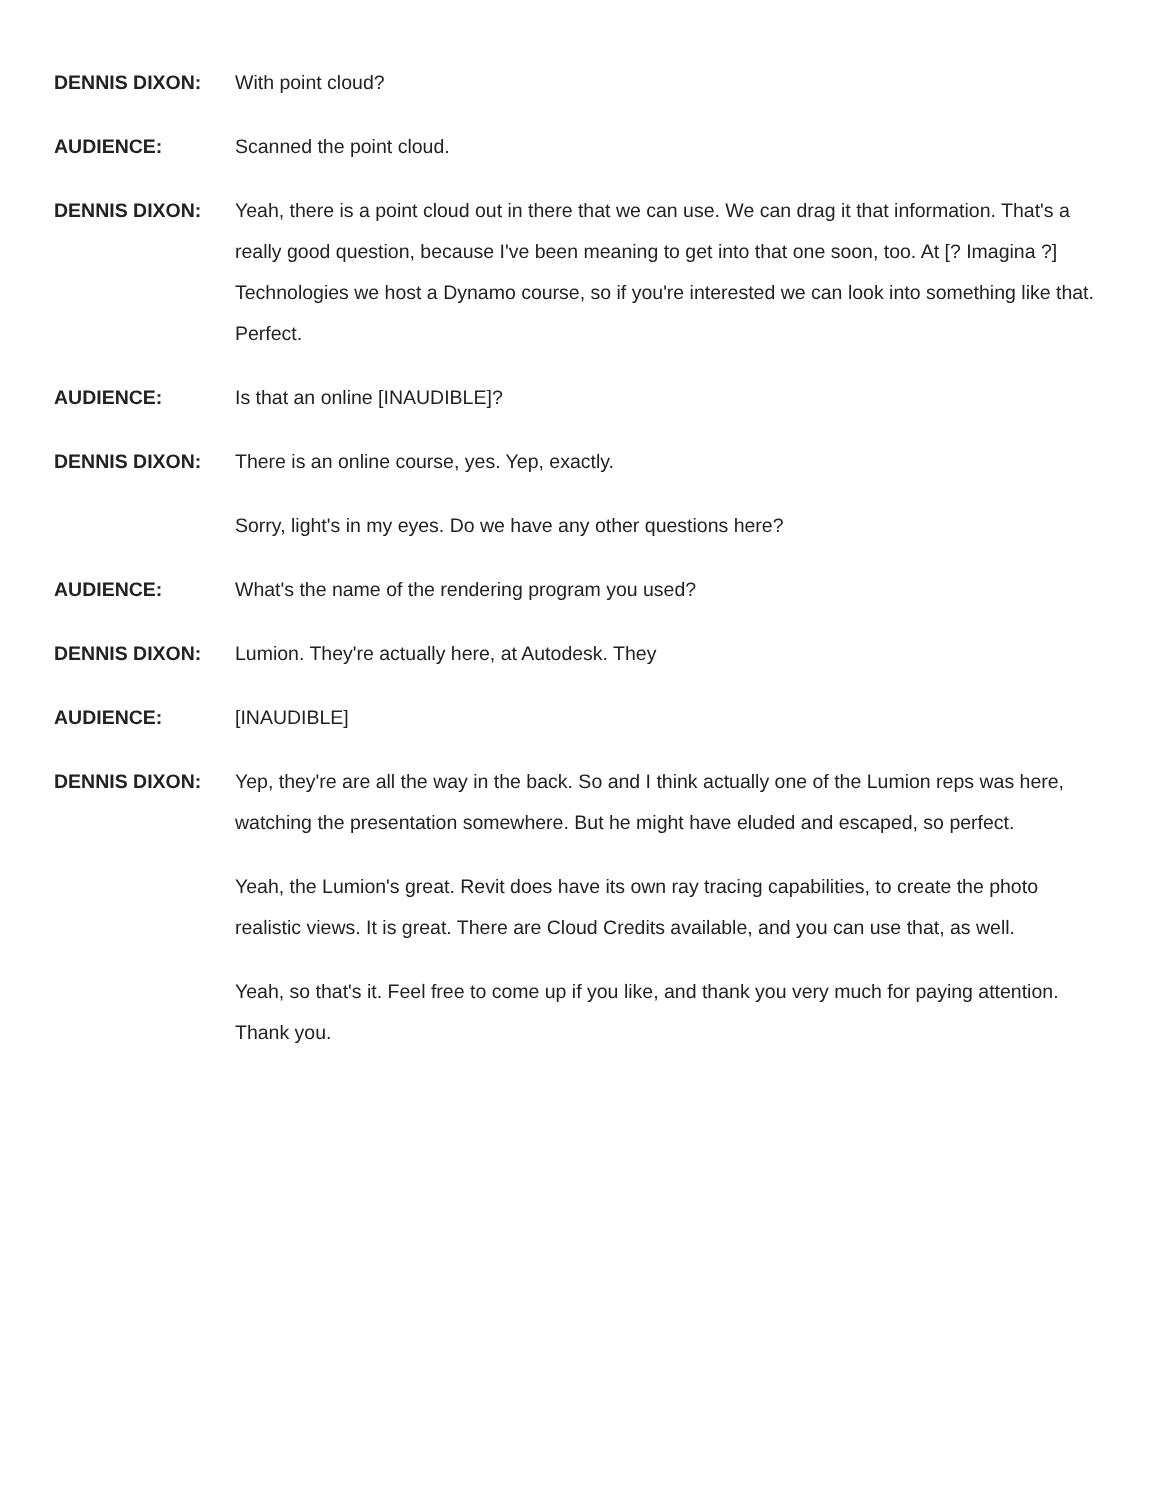DENNIS DIXON: With point cloud?
AUDIENCE: Scanned the point cloud.
DENNIS DIXON: Yeah, there is a point cloud out in there that we can use. We can drag it that information. That's a really good question, because I've been meaning to get into that one soon, too. At [? Imagina ?] Technologies we host a Dynamo course, so if you're interested we can look into something like that. Perfect.
AUDIENCE: Is that an online [INAUDIBLE]?
DENNIS DIXON: There is an online course, yes. Yep, exactly.
Sorry, light's in my eyes. Do we have any other questions here?
AUDIENCE: What's the name of the rendering program you used?
DENNIS DIXON: Lumion. They're actually here, at Autodesk. They
AUDIENCE: [INAUDIBLE]
DENNIS DIXON: Yep, they're are all the way in the back. So and I think actually one of the Lumion reps was here, watching the presentation somewhere. But he might have eluded and escaped, so perfect.
Yeah, the Lumion's great. Revit does have its own ray tracing capabilities, to create the photo realistic views. It is great. There are Cloud Credits available, and you can use that, as well.
Yeah, so that's it. Feel free to come up if you like, and thank you very much for paying attention. Thank you.